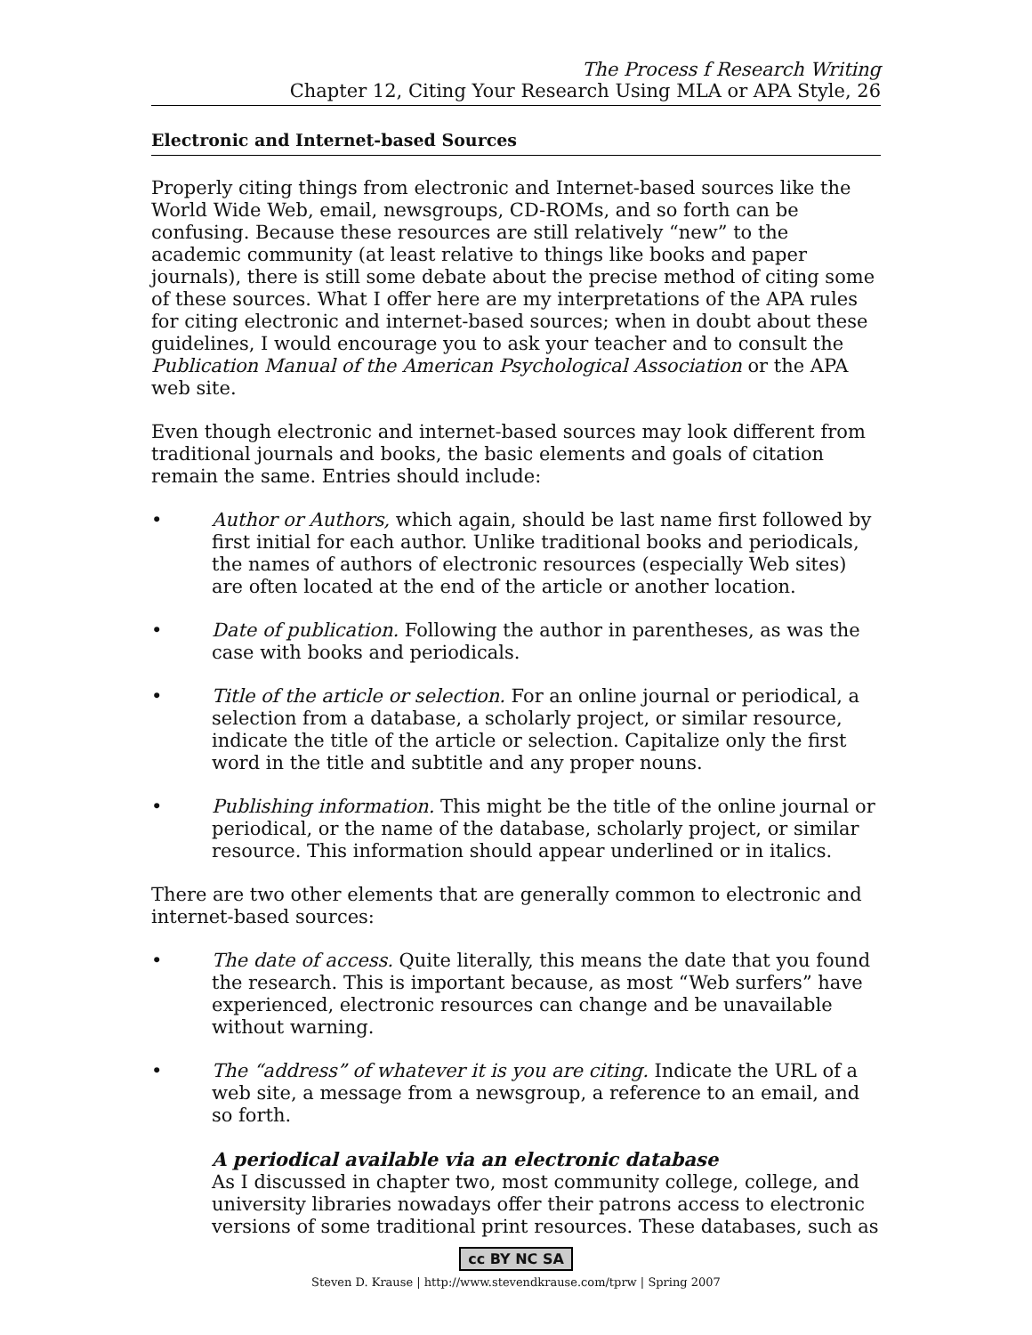The Process f Research Writing
Chapter 12, Citing Your Research Using MLA or APA Style, 26
Electronic and Internet-based Sources
Properly citing things from electronic and Internet-based sources like the World Wide Web, email, newsgroups, CD-ROMs, and so forth can be confusing. Because these resources are still relatively “new” to the academic community (at least relative to things like books and paper journals), there is still some debate about the precise method of citing some of these sources. What I offer here are my interpretations of the APA rules for citing electronic and internet-based sources; when in doubt about these guidelines, I would encourage you to ask your teacher and to consult the Publication Manual of the American Psychological Association or the APA web site.
Even though electronic and internet-based sources may look different from traditional journals and books, the basic elements and goals of citation remain the same. Entries should include:
• Author or Authors, which again, should be last name first followed by first initial for each author. Unlike traditional books and periodicals, the names of authors of electronic resources (especially Web sites) are often located at the end of the article or another location.
• Date of publication. Following the author in parentheses, as was the case with books and periodicals.
• Title of the article or selection. For an online journal or periodical, a selection from a database, a scholarly project, or similar resource, indicate the title of the article or selection. Capitalize only the first word in the title and subtitle and any proper nouns.
• Publishing information. This might be the title of the online journal or periodical, or the name of the database, scholarly project, or similar resource. This information should appear underlined or in italics.
There are two other elements that are generally common to electronic and internet-based sources:
• The date of access. Quite literally, this means the date that you found the research. This is important because, as most “Web surfers” have experienced, electronic resources can change and be unavailable without warning.
• The “address” of whatever it is you are citing. Indicate the URL of a web site, a message from a newsgroup, a reference to an email, and so forth.
A periodical available via an electronic database
As I discussed in chapter two, most community college, college, and university libraries nowadays offer their patrons access to electronic versions of some traditional print resources. These databases, such as
cc BY NC SA
Steven D. Krause | http://www.stevendkrause.com/tprw | Spring 2007